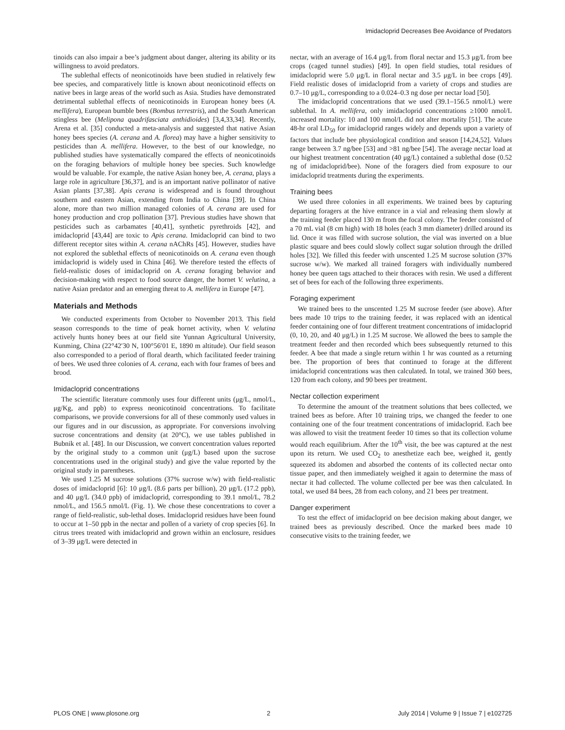Imidacloprid Decreases Bee Avoidance of Predators
tinoids can also impair a bee’s judgment about danger, altering its ability or its willingness to avoid predators.
The sublethal effects of neonicotinoids have been studied in relatively few bee species, and comparatively little is known about neonicotinoid effects on native bees in large areas of the world such as Asia. Studies have demonstrated detrimental sublethal effects of neonicotinoids in European honey bees (A. mellifera), European bumble bees (Bombus terrestris), and the South American stingless bee (Melipona quadrifasciata anthidioides) [3,4,33,34]. Recently, Arena et al. [35] conducted a meta-analysis and suggested that native Asian honey bees species (A. cerana and A. florea) may have a higher sensitivity to pesticides than A. mellifera. However, to the best of our knowledge, no published studies have systematically compared the effects of neonicotinoids on the foraging behaviors of multiple honey bee species. Such knowledge would be valuable. For example, the native Asian honey bee, A. cerana, plays a large role in agriculture [36,37], and is an important native pollinator of native Asian plants [37,38]. Apis cerana is widespread and is found throughout southern and eastern Asian, extending from India to China [39]. In China alone, more than two million managed colonies of A. cerana are used for honey production and crop pollination [37]. Previous studies have shown that pesticides such as carbamates [40,41], synthetic pyrethroids [42], and imidacloprid [43,44] are toxic to Apis cerana. Imidacloprid can bind to two different receptor sites within A. cerana nAChRs [45]. However, studies have not explored the sublethal effects of neonicotinoids on A. cerana even though imidacloprid is widely used in China [46]. We therefore tested the effects of field-realistic doses of imidacloprid on A. cerana foraging behavior and decision-making with respect to food source danger, the hornet V. velutina, a native Asian predator and an emerging threat to A. mellifera in Europe [47].
Materials and Methods
We conducted experiments from October to November 2013. This field season corresponds to the time of peak hornet activity, when V. velutina actively hunts honey bees at our field site Yunnan Agricultural University, Kunming, China (22°42′30 N, 100°56′01 E, 1890 m altitude). Our field season also corresponded to a period of floral dearth, which facilitated feeder training of bees. We used three colonies of A. cerana, each with four frames of bees and brood.
Imidacloprid concentrations
The scientific literature commonly uses four different units (μg/L, nmol/L, μg/Kg, and ppb) to express neonicotinoid concentrations. To facilitate comparisons, we provide conversions for all of these commonly used values in our figures and in our discussion, as appropriate. For conversions involving sucrose concentrations and density (at 20°C), we use tables published in Bubnik et al. [48]. In our Discussion, we convert concentration values reported by the original study to a common unit (μg/L) based upon the sucrose concentrations used in the original study) and give the value reported by the original study in parentheses.
We used 1.25 M sucrose solutions (37% sucrose w/w) with field-realistic doses of imidacloprid [6]: 10 μg/L (8.6 parts per billion), 20 μg/L (17.2 ppb), and 40 μg/L (34.0 ppb) of imidacloprid, corresponding to 39.1 nmol/L, 78.2 nmol/L, and 156.5 nmol/L (Fig. 1). We chose these concentrations to cover a range of field-realistic, sub-lethal doses. Imidacloprid residues have been found to occur at 1–50 ppb in the nectar and pollen of a variety of crop species [6]. In citrus trees treated with imidacloprid and grown within an enclosure, residues of 3–39 μg/L were detected in
nectar, with an average of 16.4 μg/L from floral nectar and 15.3 μg/L from bee crops (caged tunnel studies) [49]. In open field studies, total residues of imidacloprid were 5.0 μg/L in floral nectar and 3.5 μg/L in bee crops [49]. Field realistic doses of imidacloprid from a variety of crops and studies are 0.7–10 μg/L, corresponding to a 0.024–0.3 ng dose per nectar load [50].
The imidacloprid concentrations that we used (39.1–156.5 nmol/L) were sublethal. In A. mellifera, only imidacloprid concentrations ≥1000 nmol/L increased mortality: 10 and 100 nmol/L did not alter mortality [51]. The acute 48-hr oral LD<sub>50</sub> for imidacloprid ranges widely and depends upon a variety of factors that include bee physiological condition and season [14,24,52]. Values range between 3.7 ng/bee [53] and >81 ng/bee [54]. The average nectar load at our highest treatment concentration (40 μg/L) contained a sublethal dose (0.52 ng of imidacloprid/bee). None of the foragers died from exposure to our imidacloprid treatments during the experiments.
Training bees
We used three colonies in all experiments. We trained bees by capturing departing foragers at the hive entrance in a vial and releasing them slowly at the training feeder placed 130 m from the focal colony. The feeder consisted of a 70 mL vial (8 cm high) with 18 holes (each 3 mm diameter) drilled around its lid. Once it was filled with sucrose solution, the vial was inverted on a blue plastic square and bees could slowly collect sugar solution through the drilled holes [32]. We filled this feeder with unscented 1.25 M sucrose solution (37% sucrose w/w). We marked all trained foragers with individually numbered honey bee queen tags attached to their thoraces with resin. We used a different set of bees for each of the following three experiments.
Foraging experiment
We trained bees to the unscented 1.25 M sucrose feeder (see above). After bees made 10 trips to the training feeder, it was replaced with an identical feeder containing one of four different treatment concentrations of imidacloprid (0, 10, 20, and 40 μg/L) in 1.25 M sucrose. We allowed the bees to sample the treatment feeder and then recorded which bees subsequently returned to this feeder. A bee that made a single return within 1 hr was counted as a returning bee. The proportion of bees that continued to forage at the different imidacloprid concentrations was then calculated. In total, we trained 360 bees, 120 from each colony, and 90 bees per treatment.
Nectar collection experiment
To determine the amount of the treatment solutions that bees collected, we trained bees as before. After 10 training trips, we changed the feeder to one containing one of the four treatment concentrations of imidacloprid. Each bee was allowed to visit the treatment feeder 10 times so that its collection volume would reach equilibrium. After the 10<sup>th</sup> visit, the bee was captured at the nest upon its return. We used CO<sub>2</sub> to anesthetize each bee, weighed it, gently squeezed its abdomen and absorbed the contents of its collected nectar onto tissue paper, and then immediately weighed it again to determine the mass of nectar it had collected. The volume collected per bee was then calculated. In total, we used 84 bees, 28 from each colony, and 21 bees per treatment.
Danger experiment
To test the effect of imidacloprid on bee decision making about danger, we trained bees as previously described. Once the marked bees made 10 consecutive visits to the training feeder, we
PLOS ONE | www.plosone.org 2 July 2014 | Volume 9 | Issue 7 | e102725